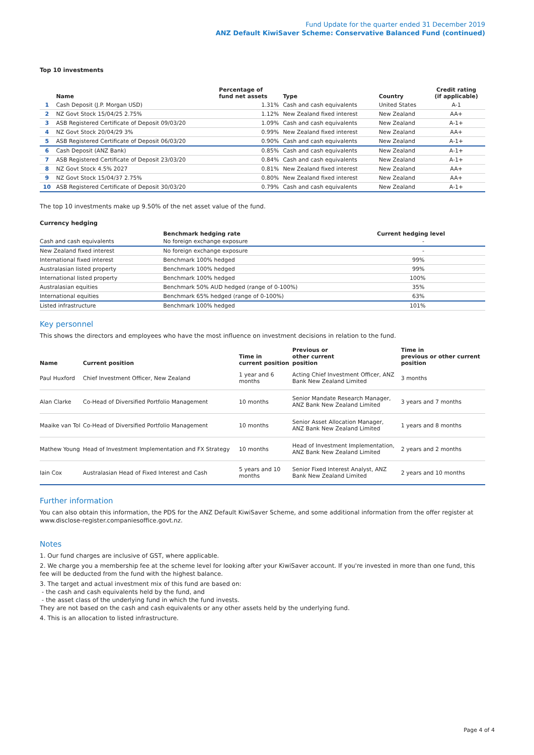Fund Update for the quarter ended 31 December 2019
ANZ Default KiwiSaver Scheme: Conservative Balanced Fund (continued)
Top 10 investments
| | Name | Percentage of fund net assets | Type | Country | Credit rating (if applicable) |
| --- | --- | --- | --- | --- | --- |
| 1 | Cash Deposit (J.P. Morgan USD) | 1.31% | Cash and cash equivalents | United States | A-1 |
| 2 | NZ Govt Stock 15/04/25 2.75% | 1.12% | New Zealand fixed interest | New Zealand | AA+ |
| 3 | ASB Registered Certificate of Deposit 09/03/20 | 1.09% | Cash and cash equivalents | New Zealand | A-1+ |
| 4 | NZ Govt Stock 20/04/29 3% | 0.99% | New Zealand fixed interest | New Zealand | AA+ |
| 5 | ASB Registered Certificate of Deposit 06/03/20 | 0.90% | Cash and cash equivalents | New Zealand | A-1+ |
| 6 | Cash Deposit (ANZ Bank) | 0.85% | Cash and cash equivalents | New Zealand | A-1+ |
| 7 | ASB Registered Certificate of Deposit 23/03/20 | 0.84% | Cash and cash equivalents | New Zealand | A-1+ |
| 8 | NZ Govt Stock 4.5% 2027 | 0.81% | New Zealand fixed interest | New Zealand | AA+ |
| 9 | NZ Govt Stock 15/04/37 2.75% | 0.80% | New Zealand fixed interest | New Zealand | AA+ |
| 10 | ASB Registered Certificate of Deposit 30/03/20 | 0.79% | Cash and cash equivalents | New Zealand | A-1+ |
The top 10 investments make up 9.50% of the net asset value of the fund.
Currency hedging
| | Benchmark hedging rate | Current hedging level |
| --- | --- | --- |
| Cash and cash equivalents | No foreign exchange exposure | - |
| New Zealand fixed interest | No foreign exchange exposure | - |
| International fixed interest | Benchmark 100% hedged | 99% |
| Australasian listed property | Benchmark 100% hedged | 99% |
| International listed property | Benchmark 100% hedged | 100% |
| Australasian equities | Benchmark 50% AUD hedged (range of 0-100%) | 35% |
| International equities | Benchmark 65% hedged (range of 0-100%) | 63% |
| Listed infrastructure | Benchmark 100% hedged | 101% |
Key personnel
This shows the directors and employees who have the most influence on investment decisions in relation to the fund.
| Name | Current position | Time in current position | Previous or other current position | Time in previous or other current position |
| --- | --- | --- | --- | --- |
| Paul Huxford | Chief Investment Officer, New Zealand | 1 year and 6 months | Acting Chief Investment Officer, ANZ Bank New Zealand Limited | 3 months |
| Alan Clarke | Co-Head of Diversified Portfolio Management | 10 months | Senior Mandate Research Manager, ANZ Bank New Zealand Limited | 3 years and 7 months |
| Maaike van Tol | Co-Head of Diversified Portfolio Management | 10 months | Senior Asset Allocation Manager, ANZ Bank New Zealand Limited | 1 years and 8 months |
| Mathew Young | Head of Investment Implementation and FX Strategy | 10 months | Head of Investment Implementation, ANZ Bank New Zealand Limited | 2 years and 2 months |
| Iain Cox | Australasian Head of Fixed Interest and Cash | 5 years and 10 months | Senior Fixed Interest Analyst, ANZ Bank New Zealand Limited | 2 years and 10 months |
Further information
You can also obtain this information, the PDS for the ANZ Default KiwiSaver Scheme, and some additional information from the offer register at www.disclose-register.companiesoffice.govt.nz.
Notes
1. Our fund charges are inclusive of GST, where applicable.
2. We charge you a membership fee at the scheme level for looking after your KiwiSaver account. If you're invested in more than one fund, this fee will be deducted from the fund with the highest balance.
3. The target and actual investment mix of this fund are based on:
- the cash and cash equivalents held by the fund, and
- the asset class of the underlying fund in which the fund invests.
They are not based on the cash and cash equivalents or any other assets held by the underlying fund.
4. This is an allocation to listed infrastructure.
Page 4 of 4